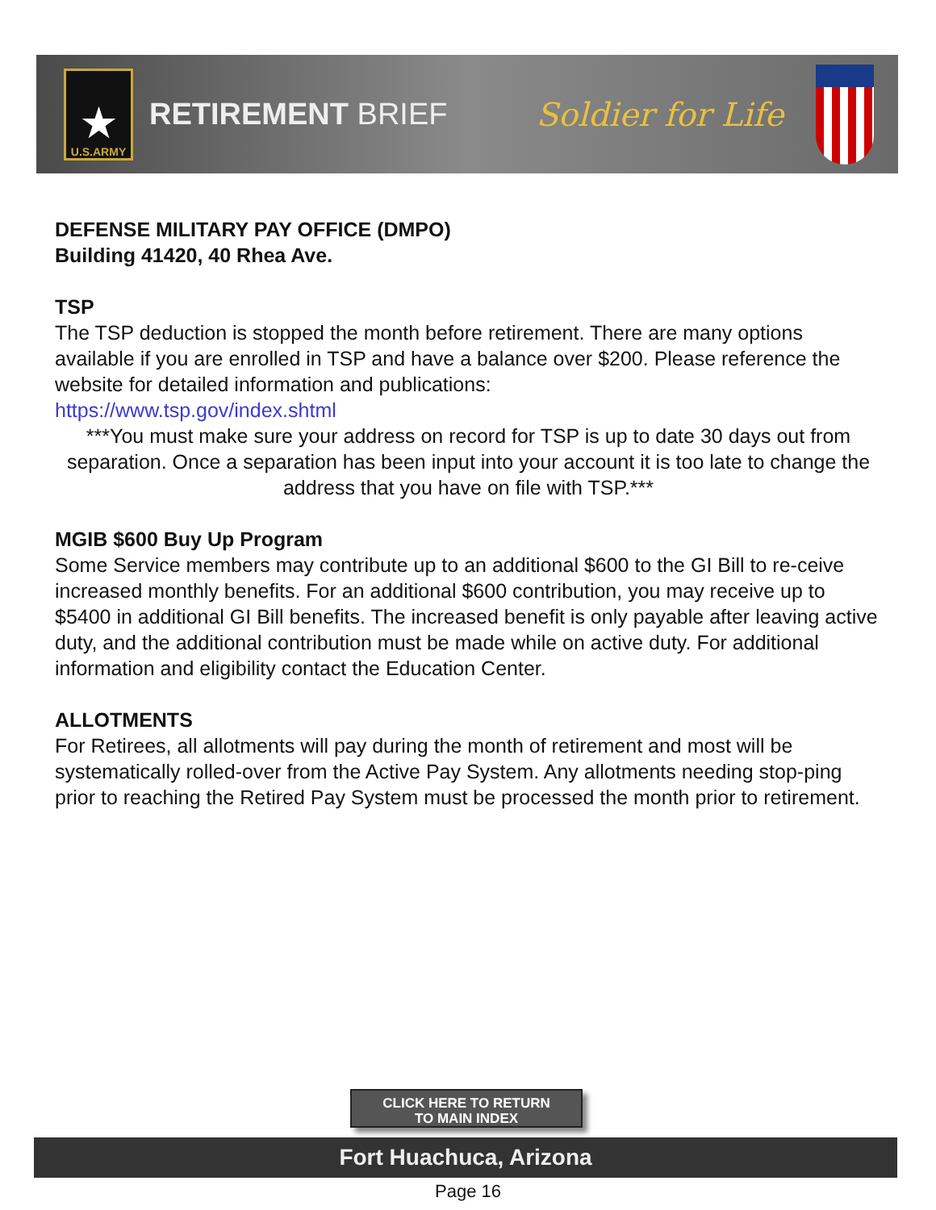★
U.S.ARMY
RETIREMENT BRIEF Soldier for Life
DEFENSE MILITARY PAY OFFICE (DMPO)
Building 41420, 40 Rhea Ave.
TSP
The TSP deduction is stopped the month before retirement. There are many options available if you are enrolled in TSP and have a balance over $200. Please reference the website for detailed information and publications:
https://www.tsp.gov/index.shtml
***You must make sure your address on record for TSP is up to date 30 days out from separation. Once a separation has been input into your account it is too late to change the address that you have on file with TSP.***
MGIB $600 Buy Up Program
Some Service members may contribute up to an additional $600 to the GI Bill to re-ceive increased monthly benefits. For an additional $600 contribution, you may receive up to $5400 in additional GI Bill benefits. The increased benefit is only payable after leaving active duty, and the additional contribution must be made while on active duty. For additional information and eligibility contact the Education Center.
ALLOTMENTS
For Retirees, all allotments will pay during the month of retirement and most will be systematically rolled-over from the Active Pay System. Any allotments needing stop-ping prior to reaching the Retired Pay System must be processed the month prior to retirement.
CLICK HERE TO RETURN
TO MAIN INDEX
Fort Huachuca, Arizona
Page 16